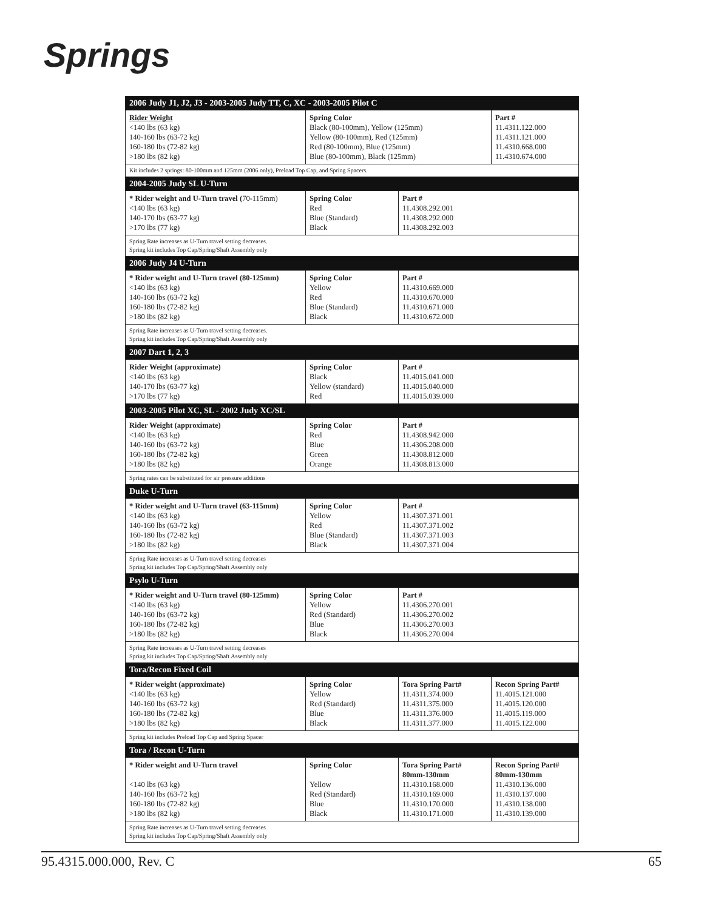Springs
| 2006 Judy J1, J2, J3 - 2003-2005 Judy TT, C, XC - 2003-2005 Pilot C | | | |
| Rider Weight <140 lbs (63 kg) 140-160 lbs (63-72 kg) 160-180 lbs (72-82 kg) >180 lbs (82 kg) | Spring Color Black (80-100mm), Yellow (125mm) Yellow (80-100mm), Red (125mm) Red (80-100mm), Blue (125mm) Blue (80-100mm), Black (125mm) | | Part # 11.4311.122.000 11.4311.121.000 11.4310.668.000 11.4310.674.000 |
| Kit includes 2 springs: 80-100mm and 125mm (2006 only), Preload Top Cap, and Spring Spacers. | | | |
| 2004-2005 Judy SL U-Turn | | | |
| * Rider weight and U-Turn travel ( 70-115mm) <140 lbs (63 kg) 140-170 lbs (63-77 kg) >170 lbs (77 kg) | Spring Color Red Blue (Standard) Black | Part # 11.4308.292.001 11.4308.292.000 11.4308.292.003 | |
| Spring Rate increases as U-Turn travel setting decreases. Spring kit includes Top Cap/Spring/Shaft Assembly only | | | |
| 2006 Judy J4 U-Turn | | | |
| * Rider weight and U-Turn travel (80-125mm) <140 lbs (63 kg) 140-160 lbs (63-72 kg) 160-180 lbs (72-82 kg) >180 lbs (82 kg) | Spring Color Yellow Red Blue (Standard) Black | Part # 11.4310.669.000 11.4310.670.000 11.4310.671.000 11.4310.672.000 | |
| Spring Rate increases as U-Turn travel setting decreases. Spring kit includes Top Cap/Spring/Shaft Assembly only | | | |
| 2007 Dart 1, 2, 3 | | | |
| Rider Weight (approximate) <140 lbs (63 kg) 140-170 lbs (63-77 kg) >170 lbs (77 kg) | Spring Color Black Yellow (standard) Red | Part # 11.4015.041.000 11.4015.040.000 11.4015.039.000 | |
| 2003-2005 Pilot XC, SL - 2002 Judy XC/SL | | | |
| Rider Weight (approximate) <140 lbs (63 kg) 140-160 lbs (63-72 kg) 160-180 lbs (72-82 kg) >180 lbs (82 kg) | Spring Color Red Blue Green Orange | Part # 11.4308.942.000 11.4306.208.000 11.4308.812.000 11.4308.813.000 | |
| Spring rates can be substituted for air pressure additions | | | |
| Duke U-Turn | | | |
| * Rider weight and U-Turn travel (63-115mm) <140 lbs (63 kg) 140-160 lbs (63-72 kg) 160-180 lbs (72-82 kg) >180 lbs (82 kg) | Spring Color Yellow Red Blue (Standard) Black | Part # 11.4307.371.001 11.4307.371.002 11.4307.371.003 11.4307.371.004 | |
| Spring Rate increases as U-Turn travel setting decreases Spring kit includes Top Cap/Spring/Shaft Assembly only | | | |
| Psylo U-Turn | | | |
| * Rider weight and U-Turn travel (80-125mm) <140 lbs (63 kg) 140-160 lbs (63-72 kg) 160-180 lbs (72-82 kg) >180 lbs (82 kg) | Spring Color Yellow Red (Standard) Blue Black | Part # 11.4306.270.001 11.4306.270.002 11.4306.270.003 11.4306.270.004 | |
| Spring Rate increases as U-Turn travel setting decreases Spring kit includes Top Cap/Spring/Shaft Assembly only | | | |
| Tora/Recon Fixed Coil | | | |
| * Rider weight (approximate) <140 lbs (63 kg) 140-160 lbs (63-72 kg) 160-180 lbs (72-82 kg) >180 lbs (82 kg) | Spring Color Yellow Red (Standard) Blue Black | Tora Spring Part# 11.4311.374.000 11.4311.375.000 11.4311.376.000 11.4311.377.000 | Recon Spring Part# 11.4015.121.000 11.4015.120.000 11.4015.119.000 11.4015.122.000 |
| Spring kit includes Preload Top Cap and Spring Spacer | | | |
| Tora / Recon U-Turn | | | |
| * Rider weight and U-Turn travel <140 lbs (63 kg) 140-160 lbs (63-72 kg) 160-180 lbs (72-82 kg) >180 lbs (82 kg) | Spring Color Yellow Red (Standard) Blue Black | Tora Spring Part# 80mm-130mm 11.4310.168.000 11.4310.169.000 11.4310.170.000 11.4310.171.000 | Recon Spring Part# 80mm-130mm 11.4310.136.000 11.4310.137.000 11.4310.138.000 11.4310.139.000 |
| Spring Rate increases as U-Turn travel setting decreases Spring kit includes Top Cap/Spring/Shaft Assembly only | | | |
95.4315.000.000, Rev. C 65